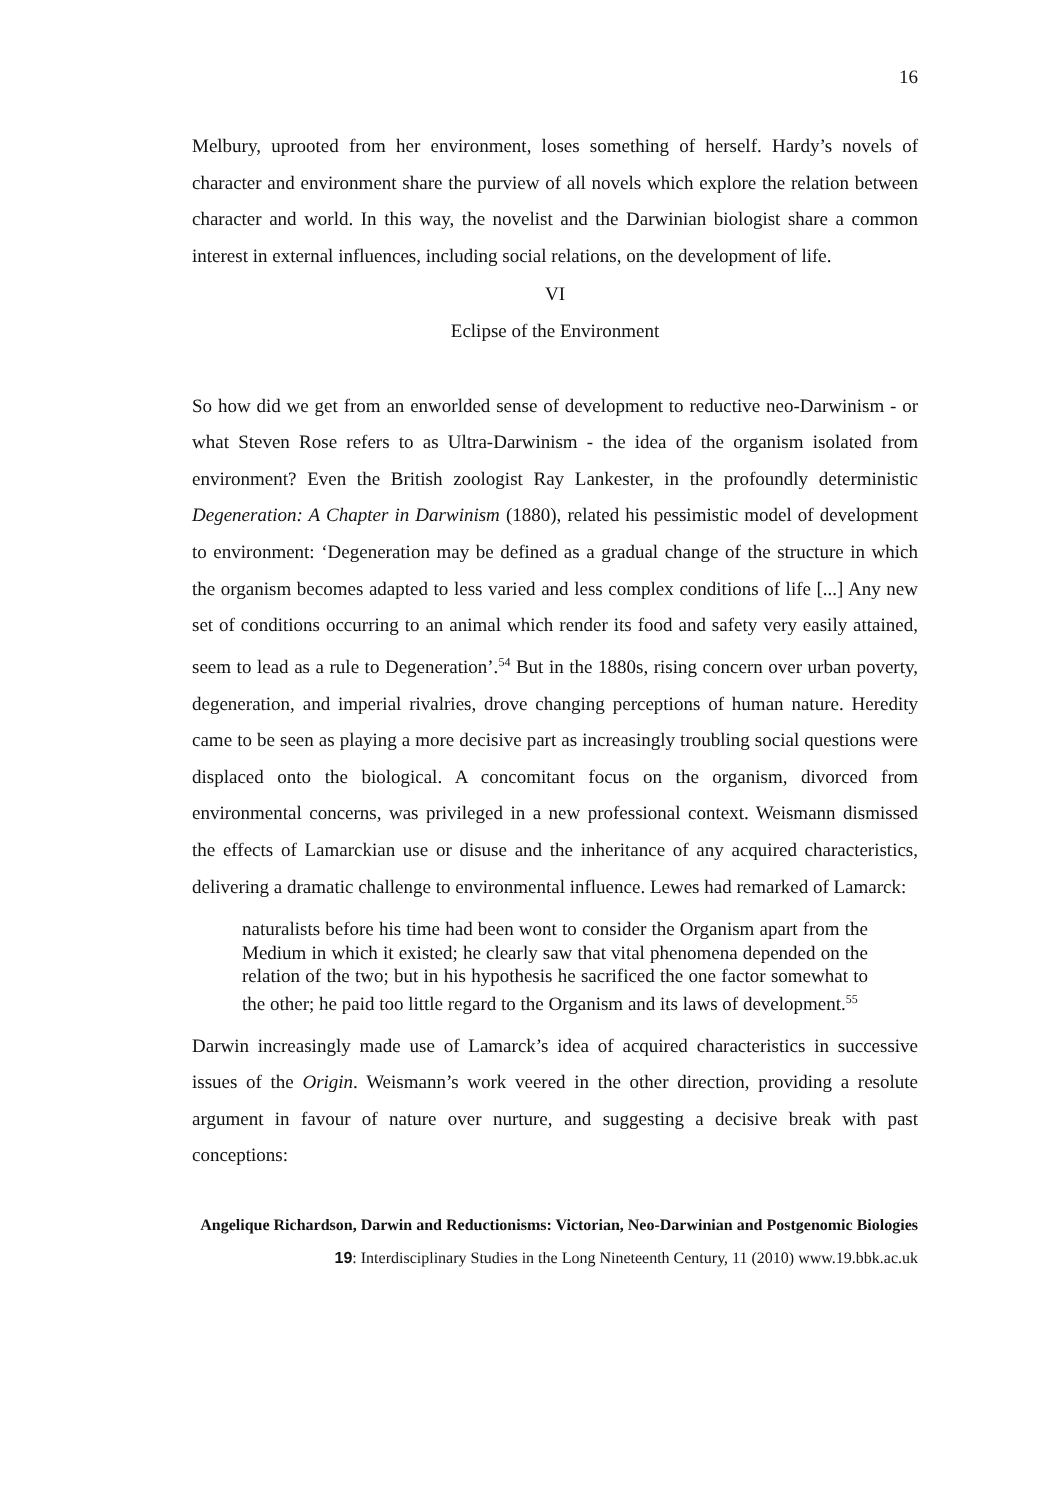16
Melbury, uprooted from her environment, loses something of herself. Hardy’s novels of character and environment share the purview of all novels which explore the relation between character and world. In this way, the novelist and the Darwinian biologist share a common interest in external influences, including social relations, on the development of life.
VI
Eclipse of the Environment
So how did we get from an enworlded sense of development to reductive neo-Darwinism - or what Steven Rose refers to as Ultra-Darwinism - the idea of the organism isolated from environment? Even the British zoologist Ray Lankester, in the profoundly deterministic Degeneration: A Chapter in Darwinism (1880), related his pessimistic model of development to environment: ‘Degeneration may be defined as a gradual change of the structure in which the organism becomes adapted to less varied and less complex conditions of life [...] Any new set of conditions occurring to an animal which render its food and safety very easily attained, seem to lead as a rule to Degeneration’.<sup>54</sup> But in the 1880s, rising concern over urban poverty, degeneration, and imperial rivalries, drove changing perceptions of human nature. Heredity came to be seen as playing a more decisive part as increasingly troubling social questions were displaced onto the biological. A concomitant focus on the organism, divorced from environmental concerns, was privileged in a new professional context. Weismann dismissed the effects of Lamarckian use or disuse and the inheritance of any acquired characteristics, delivering a dramatic challenge to environmental influence. Lewes had remarked of Lamarck:
naturalists before his time had been wont to consider the Organism apart from the Medium in which it existed; he clearly saw that vital phenomena depended on the relation of the two; but in his hypothesis he sacrificed the one factor somewhat to the other; he paid too little regard to the Organism and its laws of development.<sup>55</sup>
Darwin increasingly made use of Lamarck’s idea of acquired characteristics in successive issues of the Origin. Weismann’s work veered in the other direction, providing a resolute argument in favour of nature over nurture, and suggesting a decisive break with past conceptions:
Angelique Richardson, Darwin and Reductionisms: Victorian, Neo-Darwinian and Postgenomic Biologies
19: Interdisciplinary Studies in the Long Nineteenth Century, 11 (2010) www.19.bbk.ac.uk